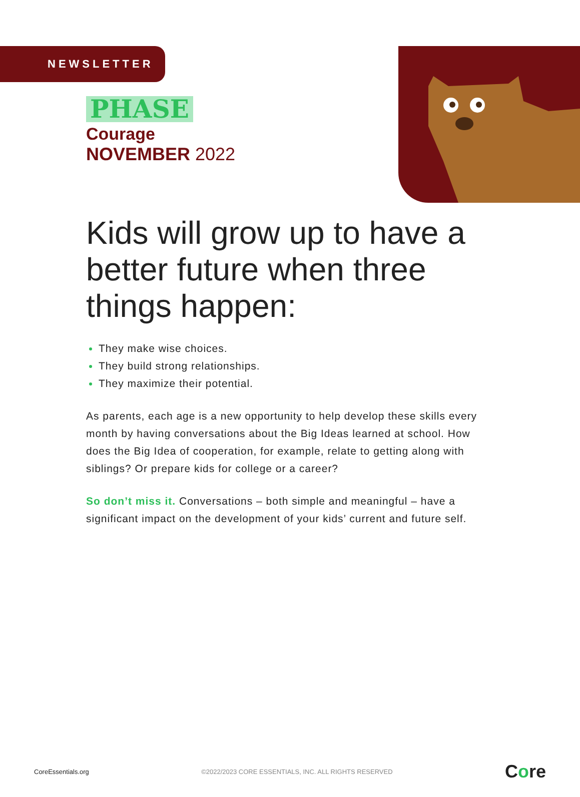NEWSLETTER
PHASE
Courage
NOVEMBER 2022
Kids will grow up to have a better future when three things happen:
They make wise choices.
They build strong relationships.
They maximize their potential.
As parents, each age is a new opportunity to help develop these skills every month by having conversations about the Big Ideas learned at school. How does the Big Idea of cooperation, for example, relate to getting along with siblings? Or prepare kids for college or a career?
So don’t miss it. Conversations – both simple and meaningful – have a significant impact on the development of your kids’ current and future self.
CoreEssentials.org ©2022/2023 CORE ESSENTIALS, INC. ALL RIGHTS RESERVED Core